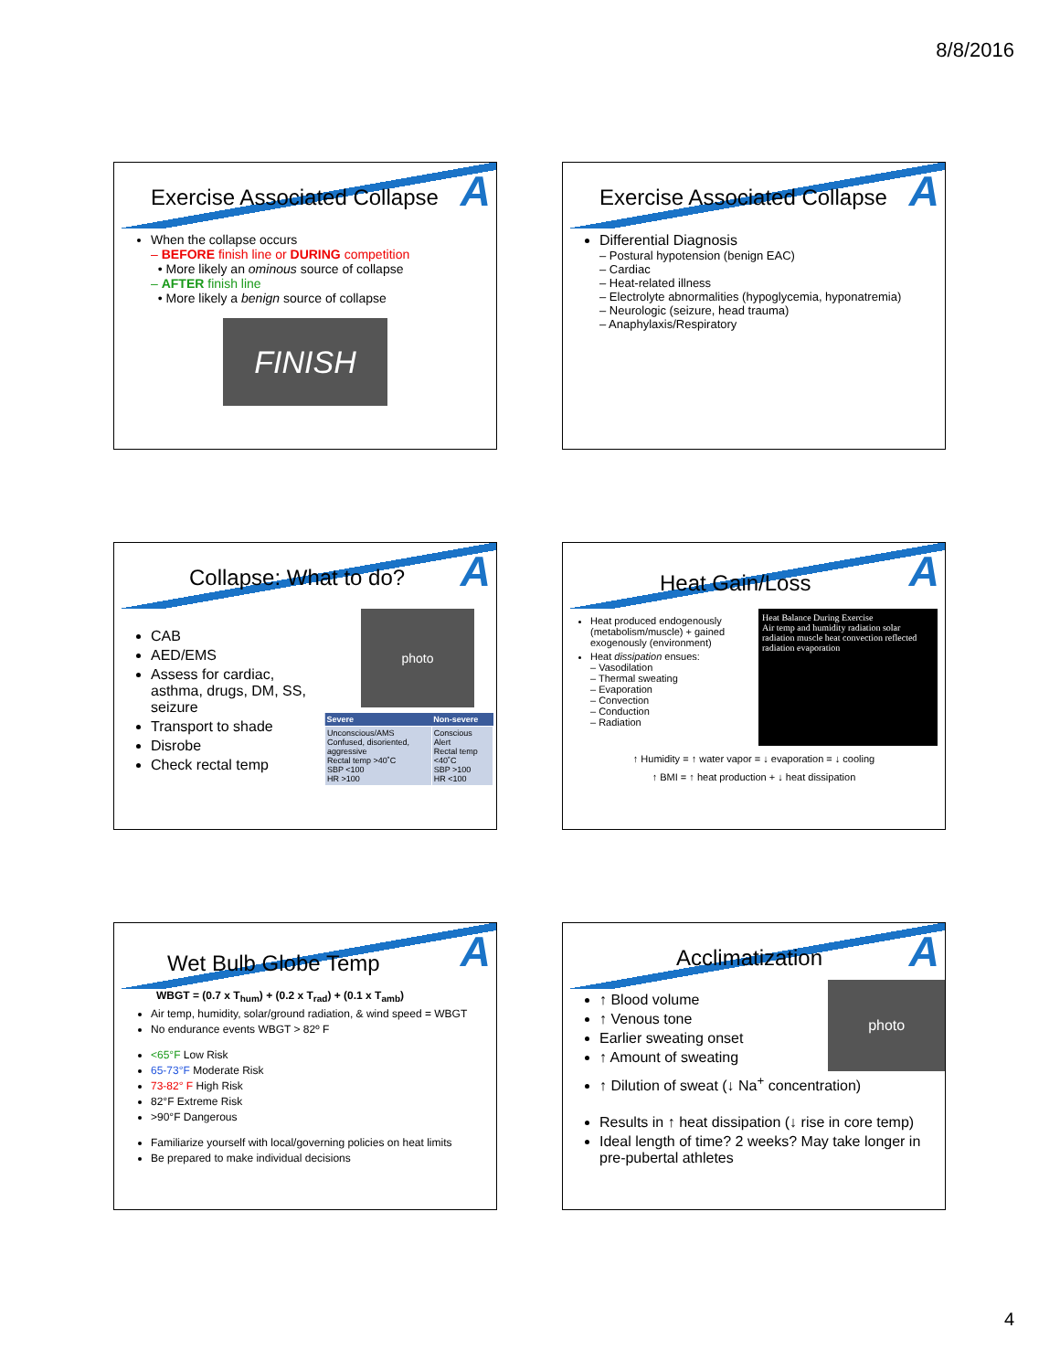8/8/2016
Exercise Associated Collapse
A
When the collapse occurs
– BEFORE finish line or DURING competition
• More likely an ominous source of collapse
– AFTER finish line
• More likely a benign source of collapse
FINISH
Exercise Associated Collapse
A
Differential Diagnosis
– Postural hypotension (benign EAC)
– Cardiac
– Heat-related illness
– Electrolyte abnormalities (hypoglycemia, hyponatremia)
– Neurologic (seizure, head trauma)
– Anaphylaxis/Respiratory
Collapse: What to do?
A
CAB
AED/EMS
Assess for cardiac, asthma, drugs, DM, SS, seizure
Transport to shade
Disrobe
Check rectal temp
photo
| Severe | Non-severe |
| --- | --- |
| Unconscious/AMS Confused, disoriented, aggressive Rectal temp >40˚C SBP <100 HR >100 | Conscious Alert Rectal temp <40˚C SBP >100 HR <100 |
Heat Gain/Loss
A
Heat produced endogenously (metabolism/muscle) + gained exogenously (environment)
Heat dissipation ensues:
– Vasodilation
– Thermal sweating
– Evaporation
– Convection
– Conduction
– Radiation
Heat Balance During Exercise
Air temp and humidity radiation solar radiation muscle heat convection reflected radiation evaporation
↑ Humidity = ↑ water vapor = ↓ evaporation = ↓ cooling
↑ BMI = ↑ heat production + ↓ heat dissipation
Wet Bulb Globe Temp
A
WBGT = (0.7 x T<sub>hum</sub>) + (0.2 x T<sub>rad</sub>) + (0.1 x T<sub>amb</sub>)
Air temp, humidity, solar/ground radiation, & wind speed = WBGT
No endurance events WBGT > 82º F
<65°F Low Risk
65-73°F Moderate Risk
73-82° F High Risk
82°F Extreme Risk
>90°F Dangerous
Familiarize yourself with local/governing policies on heat limits
Be prepared to make individual decisions
Acclimatization
A
↑ Blood volume
↑ Venous tone
Earlier sweating onset
↑ Amount of sweating
photo
↑ Dilution of sweat (↓ Na<sup>+</sup> concentration)
Results in ↑ heat dissipation (↓ rise in core temp)
Ideal length of time? 2 weeks? May take longer in pre-pubertal athletes
4